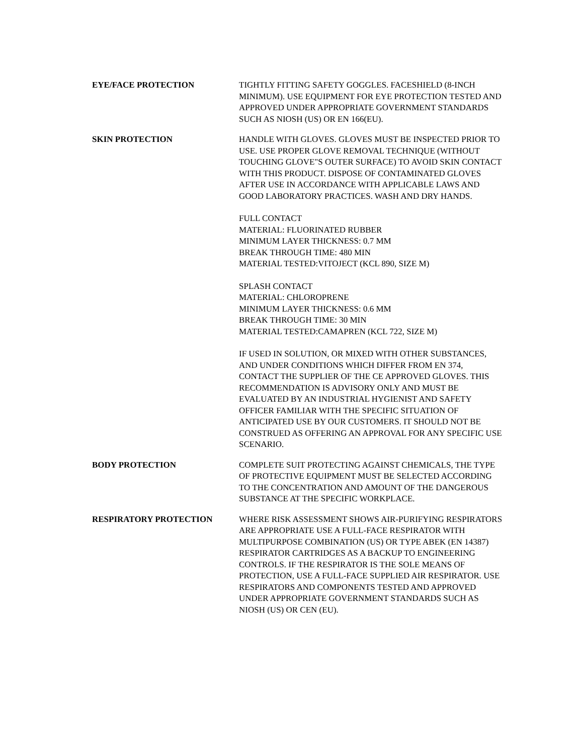EYE/FACE PROTECTION TIGHTLY FITTING SAFETY GOGGLES. FACESHIELD (8-INCH MINIMUM). USE EQUIPMENT FOR EYE PROTECTION TESTED AND APPROVED UNDER APPROPRIATE GOVERNMENT STANDARDS SUCH AS NIOSH (US) OR EN 166(EU).
SKIN PROTECTION HANDLE WITH GLOVES. GLOVES MUST BE INSPECTED PRIOR TO USE. USE PROPER GLOVE REMOVAL TECHNIQUE (WITHOUT TOUCHING GLOVE"S OUTER SURFACE) TO AVOID SKIN CONTACT WITH THIS PRODUCT. DISPOSE OF CONTAMINATED GLOVES AFTER USE IN ACCORDANCE WITH APPLICABLE LAWS AND GOOD LABORATORY PRACTICES. WASH AND DRY HANDS.
FULL CONTACT
MATERIAL: FLUORINATED RUBBER
MINIMUM LAYER THICKNESS: 0.7 MM
BREAK THROUGH TIME: 480 MIN
MATERIAL TESTED:VITOJECT (KCL 890, SIZE M)
SPLASH CONTACT
MATERIAL: CHLOROPRENE
MINIMUM LAYER THICKNESS: 0.6 MM
BREAK THROUGH TIME: 30 MIN
MATERIAL TESTED:CAMAPREN (KCL 722, SIZE M)
IF USED IN SOLUTION, OR MIXED WITH OTHER SUBSTANCES, AND UNDER CONDITIONS WHICH DIFFER FROM EN 374, CONTACT THE SUPPLIER OF THE CE APPROVED GLOVES. THIS RECOMMENDATION IS ADVISORY ONLY AND MUST BE EVALUATED BY AN INDUSTRIAL HYGIENIST AND SAFETY OFFICER FAMILIAR WITH THE SPECIFIC SITUATION OF ANTICIPATED USE BY OUR CUSTOMERS. IT SHOULD NOT BE CONSTRUED AS OFFERING AN APPROVAL FOR ANY SPECIFIC USE SCENARIO.
BODY PROTECTION COMPLETE SUIT PROTECTING AGAINST CHEMICALS, THE TYPE OF PROTECTIVE EQUIPMENT MUST BE SELECTED ACCORDING TO THE CONCENTRATION AND AMOUNT OF THE DANGEROUS SUBSTANCE AT THE SPECIFIC WORKPLACE.
RESPIRATORY PROTECTION WHERE RISK ASSESSMENT SHOWS AIR-PURIFYING RESPIRATORS ARE APPROPRIATE USE A FULL-FACE RESPIRATOR WITH MULTIPURPOSE COMBINATION (US) OR TYPE ABEK (EN 14387) RESPIRATOR CARTRIDGES AS A BACKUP TO ENGINEERING CONTROLS. IF THE RESPIRATOR IS THE SOLE MEANS OF PROTECTION, USE A FULL-FACE SUPPLIED AIR RESPIRATOR. USE RESPIRATORS AND COMPONENTS TESTED AND APPROVED UNDER APPROPRIATE GOVERNMENT STANDARDS SUCH AS NIOSH (US) OR CEN (EU).